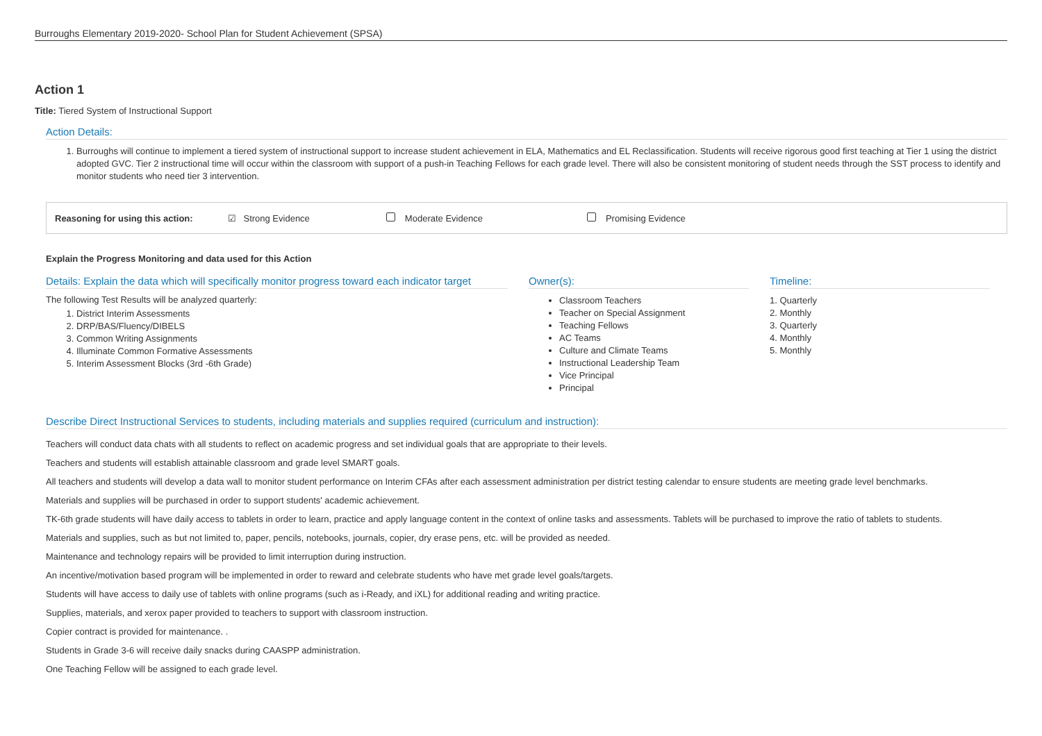Burroughs Elementary 2019-2020- School Plan for Student Achievement (SPSA)
Action 1
Title: Tiered System of Instructional Support
Action Details:
1. Burroughs will continue to implement a tiered system of instructional support to increase student achievement in ELA, Mathematics and EL Reclassification. Students will receive rigorous good first teaching at Tier 1 using the district adopted GVC. Tier 2 instructional time will occur within the classroom with support of a push-in Teaching Fellows for each grade level. There will also be consistent monitoring of student needs through the SST process to identify and monitor students who need tier 3 intervention.
Reasoning for using this action: ☑ Strong Evidence Moderate Evidence Promising Evidence
Explain the Progress Monitoring and data used for this Action
Details: Explain the data which will specifically monitor progress toward each indicator target
The following Test Results will be analyzed quarterly:
1. District Interim Assessments
2. DRP/BAS/Fluency/DIBELS
3. Common Writing Assignments
4. Illuminate Common Formative Assessments
5. Interim Assessment Blocks (3rd -6th Grade)
Owner(s):
Classroom Teachers
Teacher on Special Assignment
Teaching Fellows
AC Teams
Culture and Climate Teams
Instructional Leadership Team
Vice Principal
Principal
Timeline:
1. Quarterly
2. Monthly
3. Quarterly
4. Monthly
5. Monthly
Describe Direct Instructional Services to students, including materials and supplies required (curriculum and instruction):
Teachers will conduct data chats with all students to reflect on academic progress and set individual goals that are appropriate to their levels.
Teachers and students will establish attainable classroom and grade level SMART goals.
All teachers and students will develop a data wall to monitor student performance on Interim CFAs after each assessment administration per district testing calendar to ensure students are meeting grade level benchmarks.
Materials and supplies will be purchased in order to support students' academic achievement.
TK-6th grade students will have daily access to tablets in order to learn, practice and apply language content in the context of online tasks and assessments. Tablets will be purchased to improve the ratio of tablets to students.
Materials and supplies, such as but not limited to, paper, pencils, notebooks, journals, copier, dry erase pens, etc. will be provided as needed.
Maintenance and technology repairs will be provided to limit interruption during instruction.
An incentive/motivation based program will be implemented in order to reward and celebrate students who have met grade level goals/targets.
Students will have access to daily use of tablets with online programs (such as i-Ready, and iXL) for additional reading and writing practice.
Supplies, materials, and xerox paper provided to teachers to support with classroom instruction.
Copier contract is provided for maintenance. .
Students in Grade 3-6 will receive daily snacks during CAASPP administration.
One Teaching Fellow will be assigned to each grade level.